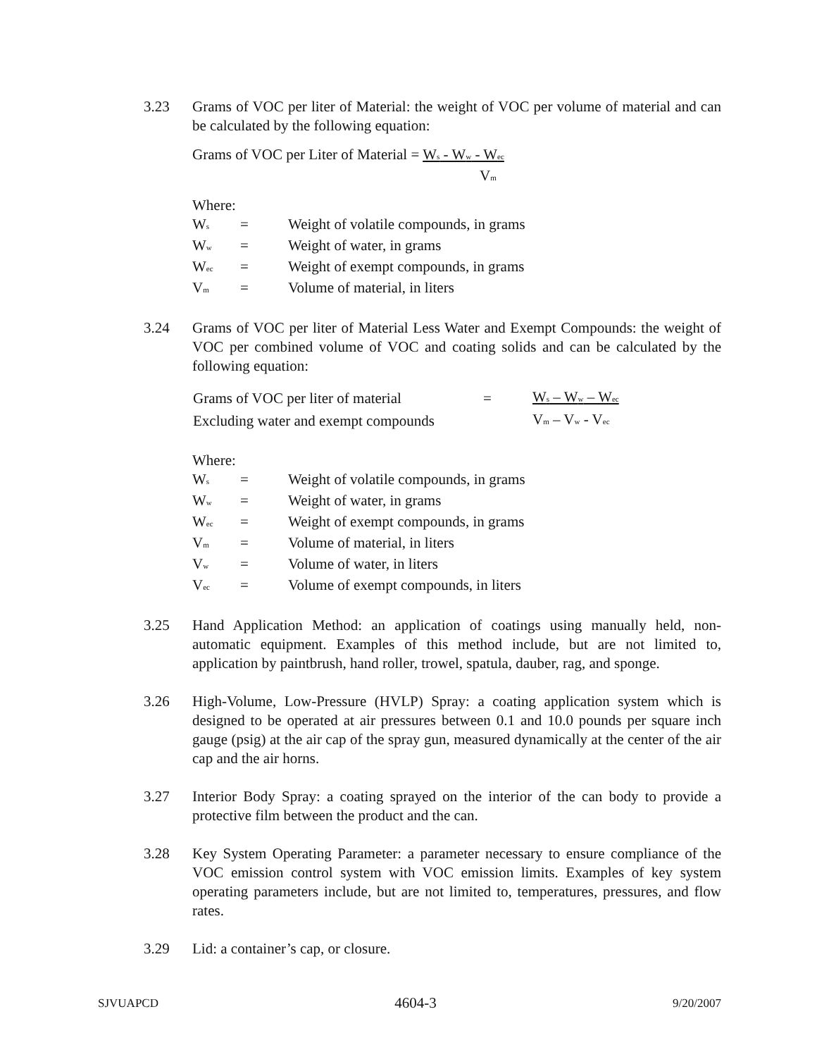3.23 Grams of VOC per liter of Material: the weight of VOC per volume of material and can be calculated by the following equation:
Grams of VOC per Liter of Material = W<sub>s</sub> - W<sub>w</sub> - W<sub>ec</sub>
V<sub>m</sub>
Where:
| W<sub>s</sub> | = | Weight of volatile compounds, in grams |
| W<sub>w</sub> | = | Weight of water, in grams |
| W<sub>ec</sub> | = | Weight of exempt compounds, in grams |
| V<sub>m</sub> | = | Volume of material, in liters |
3.24 Grams of VOC per liter of Material Less Water and Exempt Compounds: the weight of VOC per combined volume of VOC and coating solids and can be calculated by the following equation:
| Grams of VOC per liter of material | = | W<sub>s</sub> – W<sub>w</sub> – W<sub>ec</sub> |
| Excluding water and exempt compounds | | V<sub>m</sub> – V<sub>w</sub> - V<sub>ec</sub> |
Where:
| W<sub>s</sub> | = | Weight of volatile compounds, in grams |
| W<sub>w</sub> | = | Weight of water, in grams |
| W<sub>ec</sub> | = | Weight of exempt compounds, in grams |
| V<sub>m</sub> | = | Volume of material, in liters |
| V<sub>w</sub> | = | Volume of water, in liters |
| V<sub>ec</sub> | = | Volume of exempt compounds, in liters |
3.25 Hand Application Method: an application of coatings using manually held, non-automatic equipment. Examples of this method include, but are not limited to, application by paintbrush, hand roller, trowel, spatula, dauber, rag, and sponge.
3.26 High-Volume, Low-Pressure (HVLP) Spray: a coating application system which is designed to be operated at air pressures between 0.1 and 10.0 pounds per square inch gauge (psig) at the air cap of the spray gun, measured dynamically at the center of the air cap and the air horns.
3.27 Interior Body Spray: a coating sprayed on the interior of the can body to provide a protective film between the product and the can.
3.28 Key System Operating Parameter: a parameter necessary to ensure compliance of the VOC emission control system with VOC emission limits. Examples of key system operating parameters include, but are not limited to, temperatures, pressures, and flow rates.
3.29 Lid: a container’s cap, or closure.
SJVUAPCD 4604-3 9/20/2007